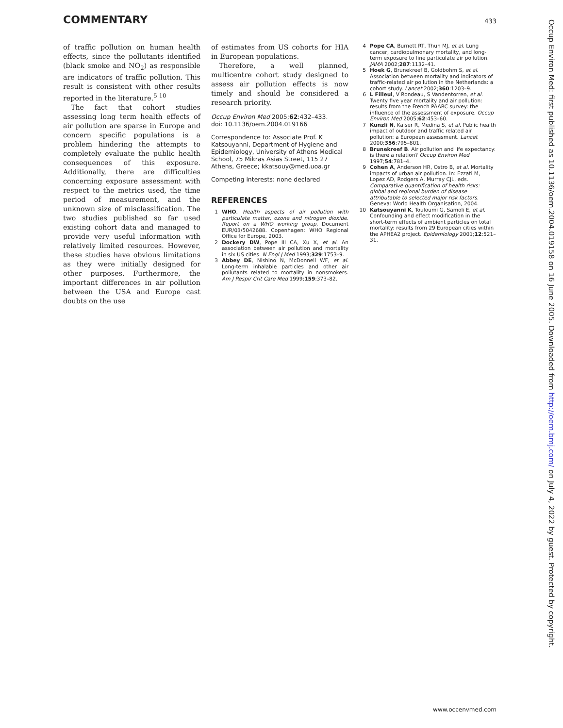COMMENTARY 433
of traffic pollution on human health effects, since the pollutants identified (black smoke and NO<sub>2</sub>) as responsible are indicators of traffic pollution. This result is consistent with other results reported in the literature.<sup>5 10</sup>
The fact that cohort studies assessing long term health effects of air pollution are sparse in Europe and concern specific populations is a problem hindering the attempts to completely evaluate the public health consequences of this exposure. Additionally, there are difficulties concerning exposure assessment with respect to the metrics used, the time period of measurement, and the unknown size of misclassification. The two studies published so far used existing cohort data and managed to provide very useful information with relatively limited resources. However, these studies have obvious limitations as they were initially designed for other purposes. Furthermore, the important differences in air pollution between the USA and Europe cast doubts on the use
of estimates from US cohorts for HIA in European populations.
Therefore, a well planned, multicentre cohort study designed to assess air pollution effects is now timely and should be considered a research priority.
Occup Environ Med 2005;62:432–433.
doi: 10.1136/oem.2004.019166
Correspondence to: Associate Prof. K Katsouyanni, Department of Hygiene and Epidemiology, University of Athens Medical School, 75 Mikras Asias Street, 115 27 Athens, Greece; kkatsouy@med.uoa.gr
Competing interests: none declared
REFERENCES
1 WHO. Health aspects of air pollution with particulate matter, ozone and nitrogen dioxide. Report on a WHO working group, Document EUR/03/5042688. Copenhagen: WHO Regional Office for Europe, 2003.
2 Dockery DW, Pope III CA, Xu X, et al. An association between air pollution and mortality in six US cities. N Engl J Med 1993;329:1753–9.
3 Abbey DE, Nishino N, McDonnell WF, et al. Long-term inhalable particles and other air pollutants related to mortality in nonsmokers. Am J Respir Crit Care Med 1999;159:373–82.
4 Pope CA, Burnett RT, Thun MJ, et al. Lung cancer, cardiopulmonary mortality, and long-term exposure to fine particulate air pollution. JAMA 2002;287:1132–41.
5 Hoek G, Brunekreef B, Goldbohm S, et al. Association between mortality and indicators of traffic-related air pollution in the Netherlands: a cohort study. Lancet 2002;360:1203–9.
6 L Filleul, V Rondeau, S Vandentorren, et al. Twenty five year mortality and air pollution: results from the French PAARC survey: the influence of the assessment of exposure. Occup Environ Med 2005;62:453–60.
7 Kunzli N, Kaiser R, Medina S, et al. Public health impact of outdoor and traffic related air pollution: a European assessment. Lancet 2000;356:795–801.
8 Brunekreef B. Air pollution and life expectancy: is there a relation? Occup Environ Med 1997;54:781–4.
9 Cohen A, Anderson HR, Ostro B, et al. Mortality impacts of urban air pollution. In: Ezzati M, Lopez AD, Rodgers A, Murray CJL, eds. Comparative quantification of health risks: global and regional burden of disease attributable to selected major risk factors. Geneva: World Health Organisation, 2004.
10 Katsouyanni K, Touloumi G, Samoli E, et al. Confounding and effect modification in the short-term effects of ambient particles on total mortality: results from 29 European cities within the APHEA2 project. Epidemiology 2001;12:521–31.
Occup Environ Med: first published as 10.1136/oem.2004.019158 on 16 June 2005. Downloaded from http://oem.bmj.com/ on July 4, 2022 by guest. Protected by copyright.
www.occenvmed.com